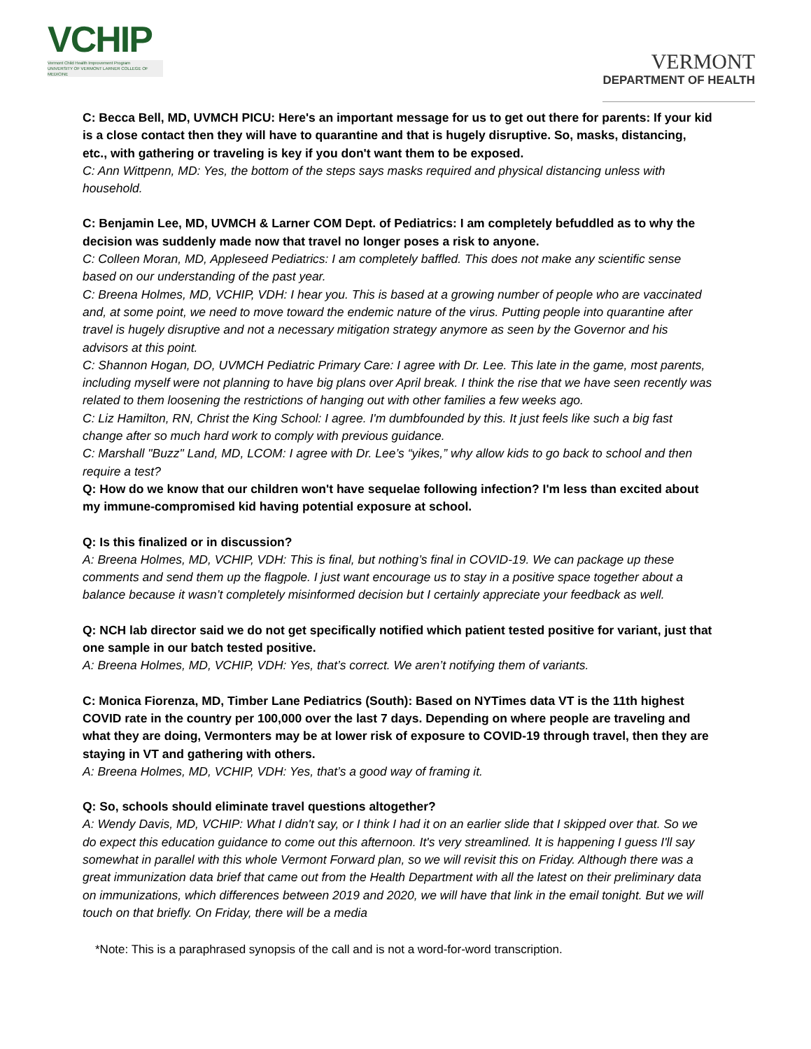VCHIP
Vermont Child Health Improvement Program
UNIVERSITY OF VERMONT LARNER COLLEGE OF MEDICINE
VERMONT
DEPARTMENT OF HEALTH
C: Becca Bell, MD, UVMCH PICU: Here's an important message for us to get out there for parents: If your kid is a close contact then they will have to quarantine and that is hugely disruptive. So, masks, distancing, etc., with gathering or traveling is key if you don't want them to be exposed.
C: Ann Wittpenn, MD: Yes, the bottom of the steps says masks required and physical distancing unless with household.
C: Benjamin Lee, MD, UVMCH & Larner COM Dept. of Pediatrics: I am completely befuddled as to why the decision was suddenly made now that travel no longer poses a risk to anyone.
C: Colleen Moran, MD, Appleseed Pediatrics: I am completely baffled. This does not make any scientific sense based on our understanding of the past year.
C: Breena Holmes, MD, VCHIP, VDH: I hear you. This is based at a growing number of people who are vaccinated and, at some point, we need to move toward the endemic nature of the virus. Putting people into quarantine after travel is hugely disruptive and not a necessary mitigation strategy anymore as seen by the Governor and his advisors at this point.
C: Shannon Hogan, DO, UVMCH Pediatric Primary Care: I agree with Dr. Lee. This late in the game, most parents, including myself were not planning to have big plans over April break. I think the rise that we have seen recently was related to them loosening the restrictions of hanging out with other families a few weeks ago.
C: Liz Hamilton, RN, Christ the King School: I agree. I'm dumbfounded by this. It just feels like such a big fast change after so much hard work to comply with previous guidance.
C: Marshall "Buzz" Land, MD, LCOM: I agree with Dr. Lee’s “yikes,” why allow kids to go back to school and then require a test?
Q: How do we know that our children won't have sequelae following infection? I'm less than excited about my immune-compromised kid having potential exposure at school.
Q: Is this finalized or in discussion?
A: Breena Holmes, MD, VCHIP, VDH: This is final, but nothing’s final in COVID-19. We can package up these comments and send them up the flagpole. I just want encourage us to stay in a positive space together about a balance because it wasn’t completely misinformed decision but I certainly appreciate your feedback as well.
Q: NCH lab director said we do not get specifically notified which patient tested positive for variant, just that one sample in our batch tested positive.
A: Breena Holmes, MD, VCHIP, VDH: Yes, that’s correct. We aren’t notifying them of variants.
C: Monica Fiorenza, MD, Timber Lane Pediatrics (South): Based on NYTimes data VT is the 11th highest COVID rate in the country per 100,000 over the last 7 days. Depending on where people are traveling and what they are doing, Vermonters may be at lower risk of exposure to COVID-19 through travel, then they are staying in VT and gathering with others.
A: Breena Holmes, MD, VCHIP, VDH: Yes, that’s a good way of framing it.
Q: So, schools should eliminate travel questions altogether?
A: Wendy Davis, MD, VCHIP: What I didn't say, or I think I had it on an earlier slide that I skipped over that. So we do expect this education guidance to come out this afternoon. It's very streamlined. It is happening I guess I'll say somewhat in parallel with this whole Vermont Forward plan, so we will revisit this on Friday. Although there was a great immunization data brief that came out from the Health Department with all the latest on their preliminary data on immunizations, which differences between 2019 and 2020, we will have that link in the email tonight. But we will touch on that briefly. On Friday, there will be a media
*Note: This is a paraphrased synopsis of the call and is not a word-for-word transcription.